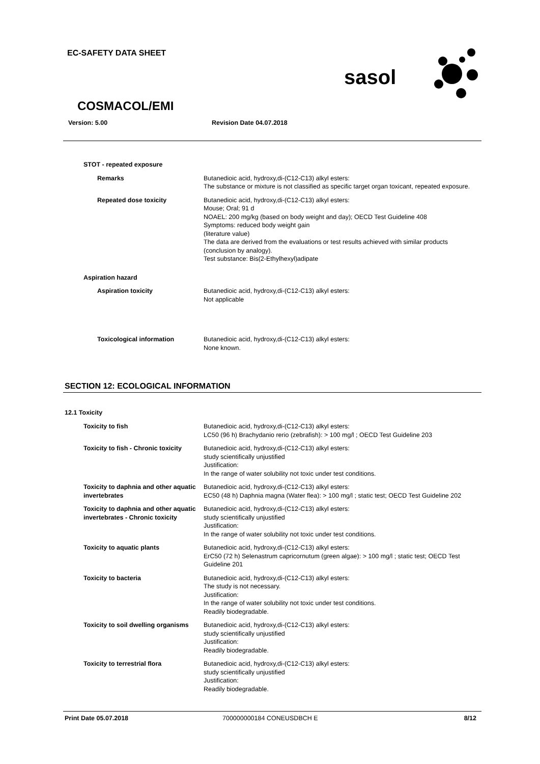EC-SAFETY DATA SHEET
sasol
COSMACOL/EMI
Version: 5.00 Revision Date 04.07.2018
STOT - repeated exposure
Remarks Butanedioic acid, hydroxy,di-(C12-C13) alkyl esters:
The substance or mixture is not classified as specific target organ toxicant, repeated exposure.
Repeated dose toxicity Butanedioic acid, hydroxy,di-(C12-C13) alkyl esters:
Mouse; Oral; 91 d
NOAEL: 200 mg/kg (based on body weight and day); OECD Test Guideline 408
Symptoms: reduced body weight gain
(literature value)
The data are derived from the evaluations or test results achieved with similar products (conclusion by analogy).
Test substance: Bis(2-Ethylhexyl)adipate
Aspiration hazard
Aspiration toxicity Butanedioic acid, hydroxy,di-(C12-C13) alkyl esters:
Not applicable
Toxicological information Butanedioic acid, hydroxy,di-(C12-C13) alkyl esters:
None known.
SECTION 12: ECOLOGICAL INFORMATION
12.1 Toxicity
Toxicity to fish Butanedioic acid, hydroxy,di-(C12-C13) alkyl esters:
LC50 (96 h) Brachydanio rerio (zebrafish): > 100 mg/l ; OECD Test Guideline 203
Toxicity to fish - Chronic toxicity Butanedioic acid, hydroxy,di-(C12-C13) alkyl esters:
study scientifically unjustified
Justification:
In the range of water solubility not toxic under test conditions.
Toxicity to daphnia and other aquatic invertebrates
Butanedioic acid, hydroxy,di-(C12-C13) alkyl esters:
EC50 (48 h) Daphnia magna (Water flea): > 100 mg/l ; static test; OECD Test Guideline 202
Toxicity to daphnia and other aquatic invertebrates - Chronic toxicity
Butanedioic acid, hydroxy,di-(C12-C13) alkyl esters:
study scientifically unjustified
Justification:
In the range of water solubility not toxic under test conditions.
Toxicity to aquatic plants Butanedioic acid, hydroxy,di-(C12-C13) alkyl esters:
ErC50 (72 h) Selenastrum capricornutum (green algae): > 100 mg/l ; static test; OECD Test Guideline 201
Toxicity to bacteria Butanedioic acid, hydroxy,di-(C12-C13) alkyl esters:
The study is not necessary.
Justification:
In the range of water solubility not toxic under test conditions.
Readily biodegradable.
Toxicity to soil dwelling organisms Butanedioic acid, hydroxy,di-(C12-C13) alkyl esters:
study scientifically unjustified
Justification:
Readily biodegradable.
Toxicity to terrestrial flora Butanedioic acid, hydroxy,di-(C12-C13) alkyl esters:
study scientifically unjustified
Justification:
Readily biodegradable.
Print Date 05.07.2018 700000000184 CONEUSDBCH E 8/12